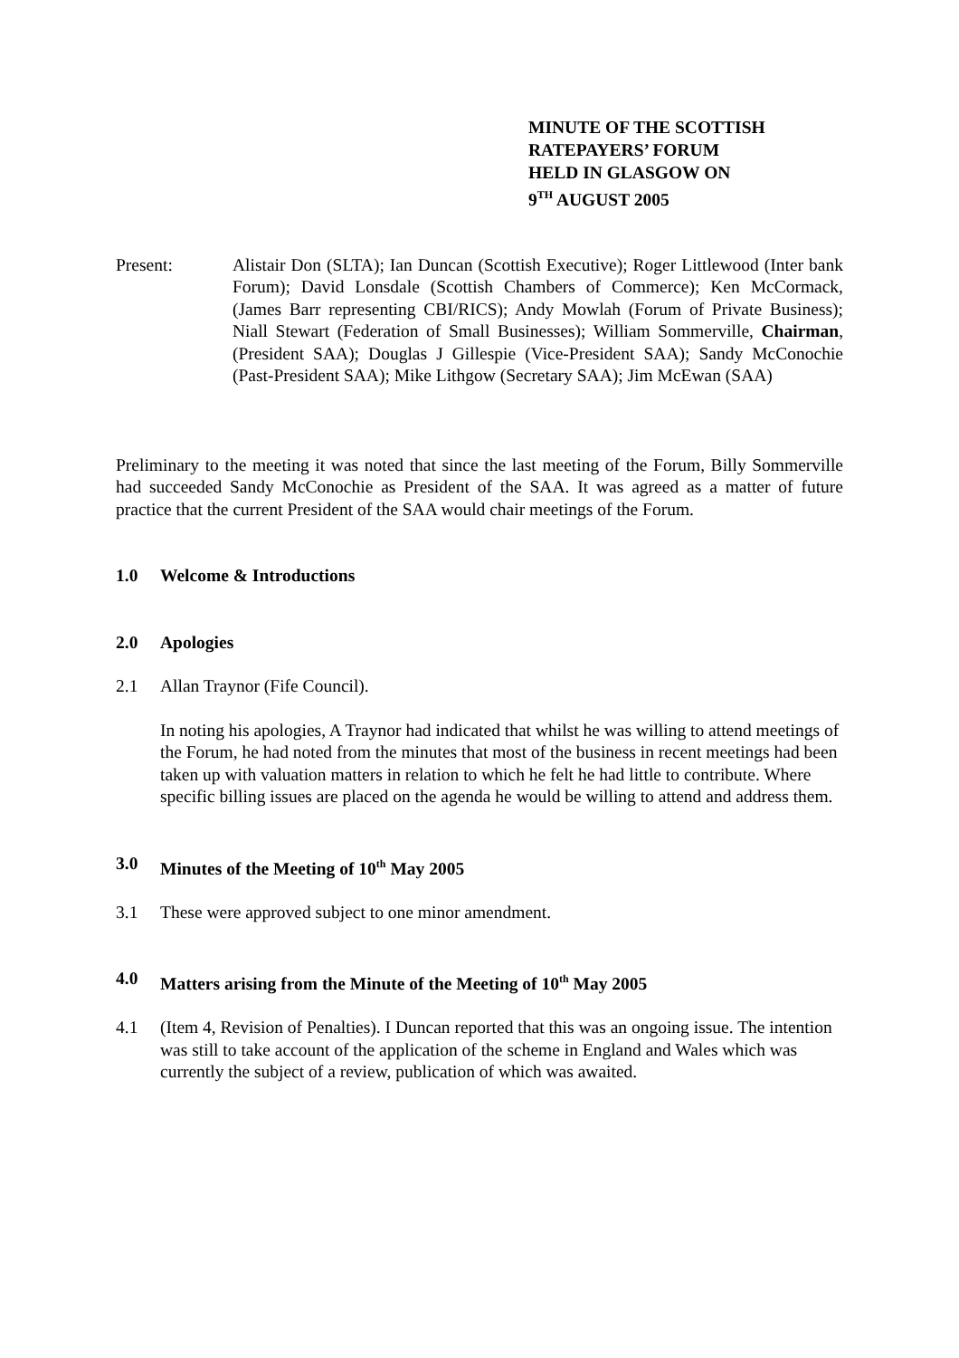MINUTE OF THE SCOTTISH
RATEPAYERS’ FORUM
HELD IN GLASGOW ON
9<sup>TH</sup> AUGUST 2005
Present: Alistair Don (SLTA); Ian Duncan (Scottish Executive); Roger Littlewood (Inter bank Forum); David Lonsdale (Scottish Chambers of Commerce); Ken McCormack, (James Barr representing CBI/RICS); Andy Mowlah (Forum of Private Business); Niall Stewart (Federation of Small Businesses); William Sommerville, Chairman, (President SAA); Douglas J Gillespie (Vice-President SAA); Sandy McConochie (Past-President SAA); Mike Lithgow (Secretary SAA); Jim McEwan (SAA)
Preliminary to the meeting it was noted that since the last meeting of the Forum, Billy Sommerville had succeeded Sandy McConochie as President of the SAA. It was agreed as a matter of future practice that the current President of the SAA would chair meetings of the Forum.
1.0 Welcome & Introductions
2.0 Apologies
2.1 Allan Traynor (Fife Council).
In noting his apologies, A Traynor had indicated that whilst he was willing to attend meetings of the Forum, he had noted from the minutes that most of the business in recent meetings had been taken up with valuation matters in relation to which he felt he had little to contribute. Where specific billing issues are placed on the agenda he would be willing to attend and address them.
3.0 Minutes of the Meeting of 10<sup>th</sup> May 2005
3.1 These were approved subject to one minor amendment.
4.0 Matters arising from the Minute of the Meeting of 10<sup>th</sup> May 2005
4.1 (Item 4, Revision of Penalties). I Duncan reported that this was an ongoing issue. The intention was still to take account of the application of the scheme in England and Wales which was currently the subject of a review, publication of which was awaited.